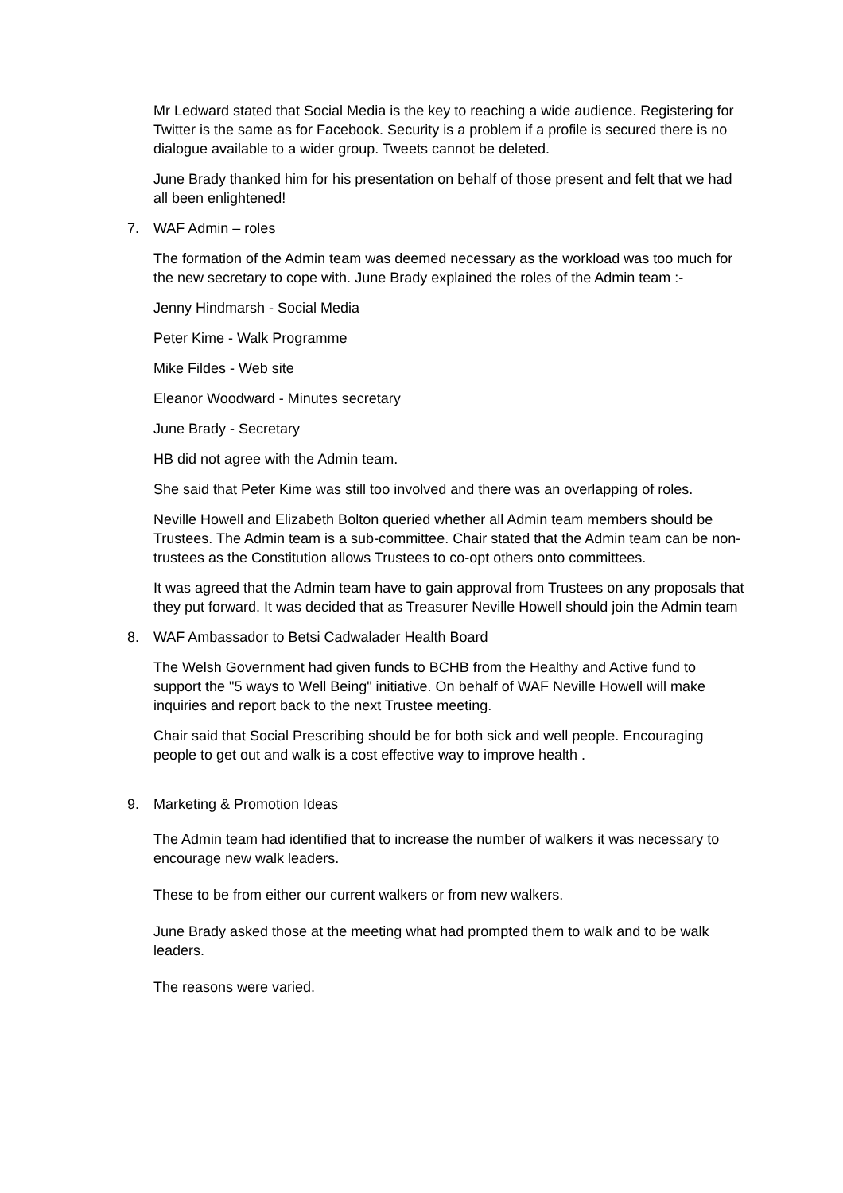Mr Ledward stated that Social Media is the key to reaching a wide audience. Registering for Twitter is the same as for Facebook. Security is a problem if a profile is secured there is no dialogue available to a wider group. Tweets cannot be deleted.
June Brady thanked him for his presentation on behalf of those present and felt that we had all been enlightened!
7. WAF Admin – roles
The formation of the Admin team was deemed necessary as the workload was too much for the new secretary to cope with. June Brady explained the roles of the Admin team :-
Jenny Hindmarsh - Social Media
Peter Kime - Walk Programme
Mike Fildes - Web site
Eleanor Woodward - Minutes secretary
June Brady - Secretary
HB did not agree with the Admin team.
She said that Peter Kime was still too involved and there was an overlapping of roles.
Neville Howell and Elizabeth Bolton queried whether all Admin team members should be Trustees. The Admin team is a sub-committee. Chair stated that the Admin team can be non-trustees as the Constitution allows Trustees to co-opt others onto committees.
It was agreed that the Admin team have to gain approval from Trustees on any proposals that they put forward. It was decided that as Treasurer Neville Howell should join the Admin team
8. WAF Ambassador to Betsi Cadwalader Health Board
The Welsh Government had given funds to BCHB from the Healthy and Active fund to support the "5 ways to Well Being" initiative. On behalf of WAF Neville Howell will make inquiries and report back to the next Trustee meeting.
Chair said that Social Prescribing should be for both sick and well people. Encouraging people to get out and walk is a cost effective way to improve health .
9. Marketing & Promotion Ideas
The Admin team had identified that to increase the number of walkers it was necessary to encourage new walk leaders.
These to be from either our current walkers or from new walkers.
June Brady asked those at the meeting what had prompted them to walk and to be walk leaders.
The reasons were varied.